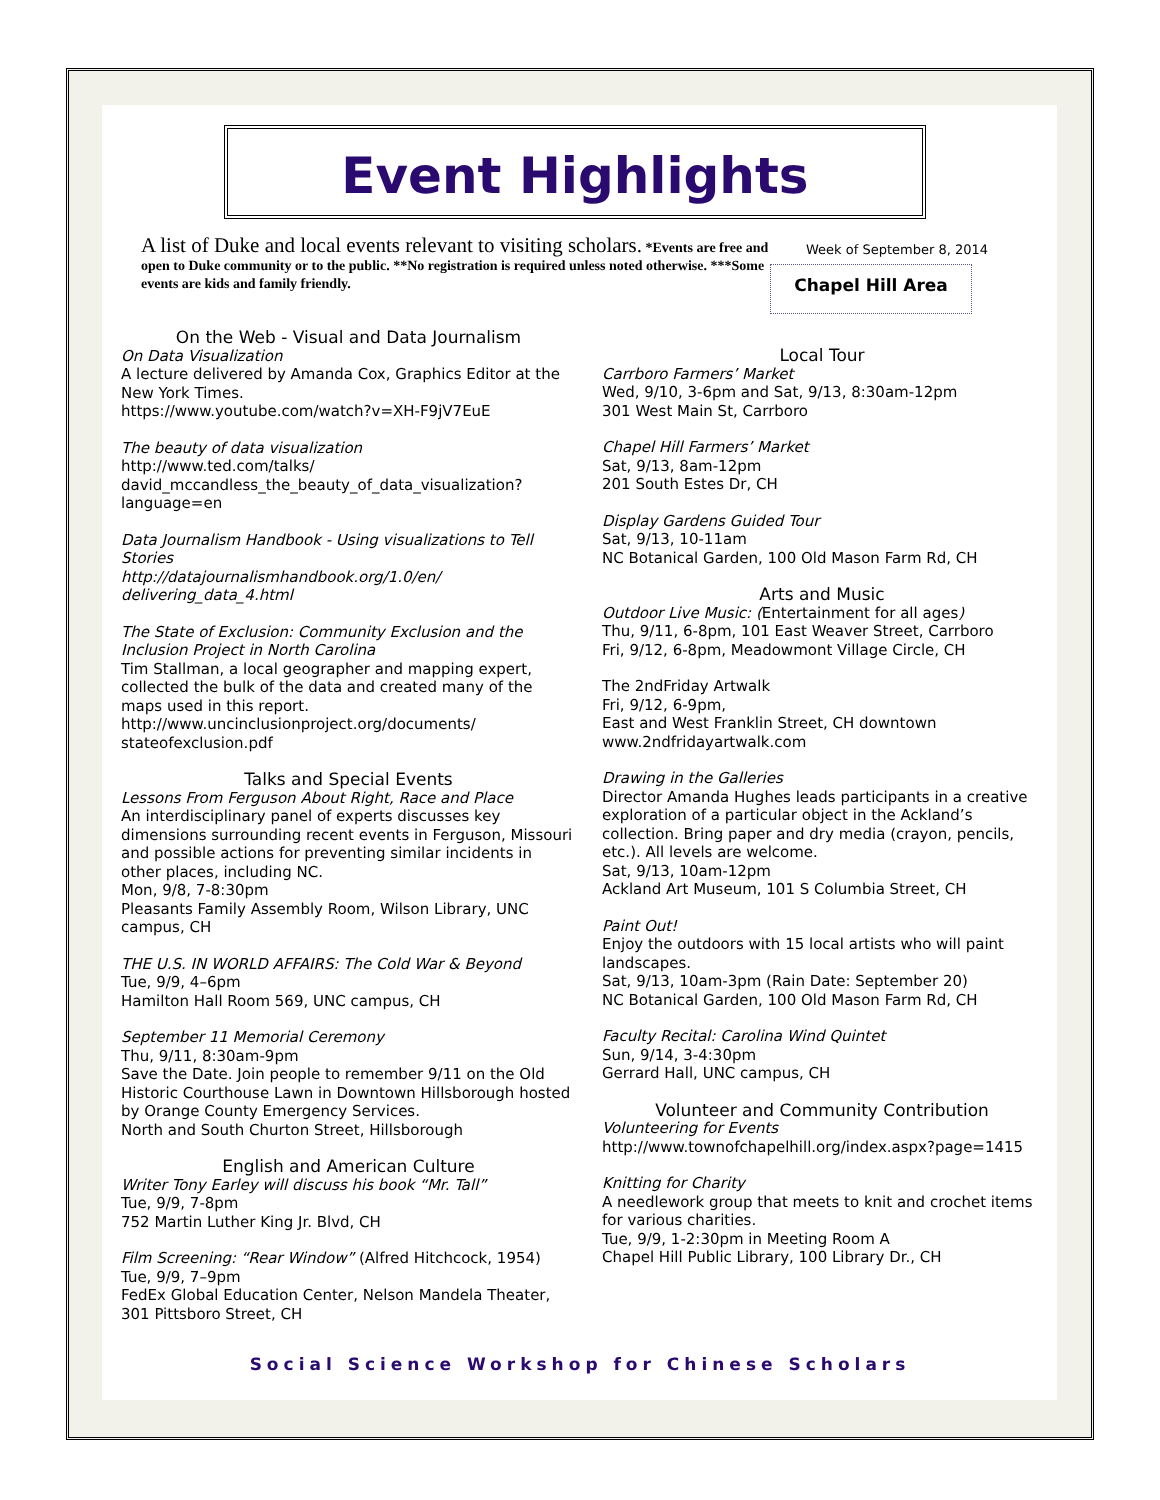Event Highlights
A list of Duke and local events relevant to visiting scholars. *Events are free and open to Duke community or to the public. **No registration is required unless noted otherwise. ***Some events are kids and family friendly.
Week of September 8, 2014
Chapel Hill Area
On the Web - Visual and Data Journalism
On Data Visualization
A lecture delivered by Amanda Cox, Graphics Editor at the New York Times.
https://www.youtube.com/watch?v=XH-F9jV7EuE
The beauty of data visualization
http://www.ted.com/talks/
david_mccandless_the_beauty_of_data_visualization?language=en
Data Journalism Handbook - Using visualizations to Tell Stories
http://datajournalismhandbook.org/1.0/en/
delivering_data_4.html
The State of Exclusion: Community Exclusion and the Inclusion Project in North Carolina
Tim Stallman, a local geographer and mapping expert, collected the bulk of the data and created many of the maps used in this report.
http://www.uncinclusionproject.org/documents/
stateofexclusion.pdf
Talks and Special Events
Lessons From Ferguson About Right, Race and Place
An interdisciplinary panel of experts discusses key dimensions surrounding recent events in Ferguson, Missouri and possible actions for preventing similar incidents in other places, including NC.
Mon, 9/8, 7-8:30pm
Pleasants Family Assembly Room, Wilson Library, UNC campus, CH
THE U.S. IN WORLD AFFAIRS: The Cold War & Beyond
Tue, 9/9, 4–6pm
Hamilton Hall Room 569, UNC campus, CH
September 11 Memorial Ceremony
Thu, 9/11, 8:30am-9pm
Save the Date. Join people to remember 9/11 on the Old Historic Courthouse Lawn in Downtown Hillsborough hosted by Orange County Emergency Services.
North and South Churton Street, Hillsborough
English and American Culture
Writer Tony Earley will discuss his book “Mr. Tall”
Tue, 9/9, 7-8pm
752 Martin Luther King Jr. Blvd, CH
Film Screening: “Rear Window” (Alfred Hitchcock, 1954)
Tue, 9/9, 7–9pm
FedEx Global Education Center, Nelson Mandela Theater, 301 Pittsboro Street, CH
Local Tour
Carrboro Farmers’ Market
Wed, 9/10, 3-6pm and Sat, 9/13, 8:30am-12pm
301 West Main St, Carrboro
Chapel Hill Farmers’ Market
Sat, 9/13, 8am-12pm
201 South Estes Dr, CH
Display Gardens Guided Tour
Sat, 9/13, 10-11am
NC Botanical Garden, 100 Old Mason Farm Rd, CH
Arts and Music
Outdoor Live Music: (Entertainment for all ages)
Thu, 9/11, 6-8pm, 101 East Weaver Street, Carrboro
Fri, 9/12, 6-8pm, Meadowmont Village Circle, CH
The 2ndFriday Artwalk
Fri, 9/12, 6-9pm,
East and West Franklin Street, CH downtown
www.2ndfridayartwalk.com
Drawing in the Galleries
Director Amanda Hughes leads participants in a creative exploration of a particular object in the Ackland’s collection. Bring paper and dry media (crayon, pencils, etc.). All levels are welcome.
Sat, 9/13, 10am-12pm
Ackland Art Museum, 101 S Columbia Street, CH
Paint Out!
Enjoy the outdoors with 15 local artists who will paint landscapes.
Sat, 9/13, 10am-3pm (Rain Date: September 20)
NC Botanical Garden, 100 Old Mason Farm Rd, CH
Faculty Recital: Carolina Wind Quintet
Sun, 9/14, 3-4:30pm
Gerrard Hall, UNC campus, CH
Volunteer and Community Contribution
Volunteering for Events
http://www.townofchapelhill.org/index.aspx?page=1415
Knitting for Charity
A needlework group that meets to knit and crochet items for various charities.
Tue, 9/9, 1-2:30pm in Meeting Room A
Chapel Hill Public Library, 100 Library Dr., CH
Social Science Workshop for Chinese Scholars